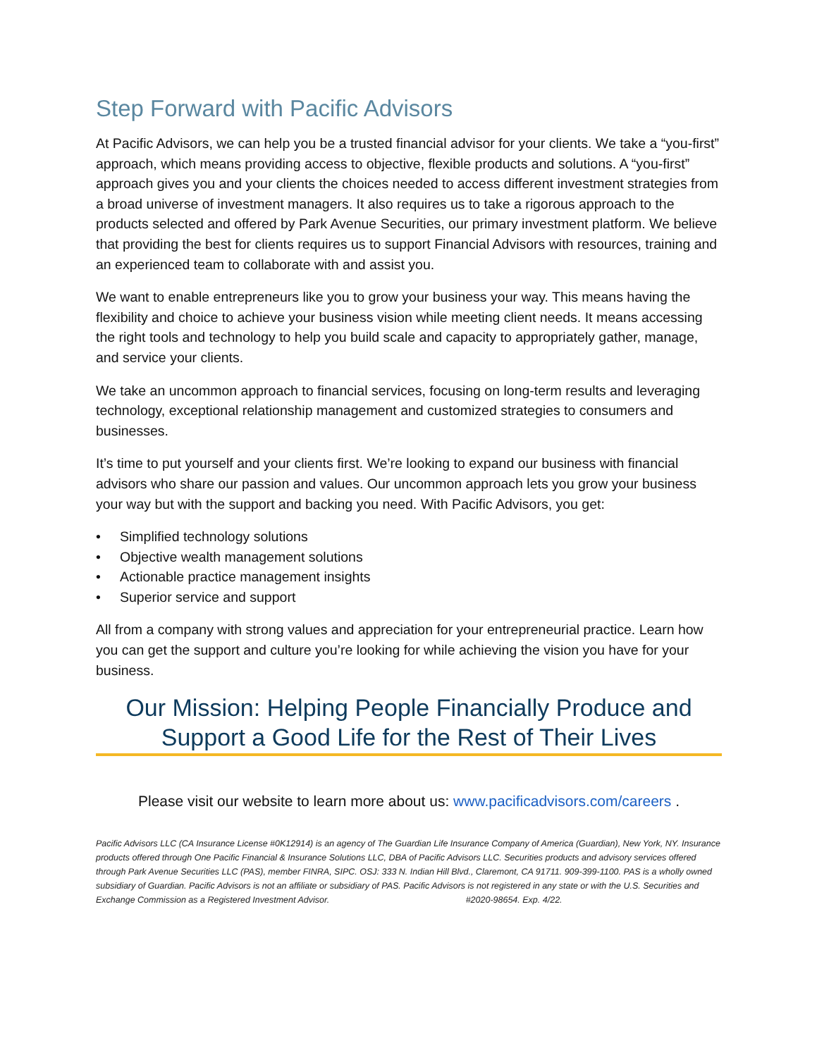Step Forward with Pacific Advisors
At Pacific Advisors, we can help you be a trusted financial advisor for your clients. We take a “you-first” approach, which means providing access to objective, flexible products and solutions. A “you-first” approach gives you and your clients the choices needed to access different investment strategies from a broad universe of investment managers. It also requires us to take a rigorous approach to the products selected and offered by Park Avenue Securities, our primary investment platform. We believe that providing the best for clients requires us to support Financial Advisors with resources, training and an experienced team to collaborate with and assist you.
We want to enable entrepreneurs like you to grow your business your way. This means having the flexibility and choice to achieve your business vision while meeting client needs. It means accessing the right tools and technology to help you build scale and capacity to appropriately gather, manage, and service your clients.
We take an uncommon approach to financial services, focusing on long-term results and leveraging technology, exceptional relationship management and customized strategies to consumers and businesses.
It’s time to put yourself and your clients first. We’re looking to expand our business with financial advisors who share our passion and values. Our uncommon approach lets you grow your business your way but with the support and backing you need. With Pacific Advisors, you get:
• Simplified technology solutions
• Objective wealth management solutions
• Actionable practice management insights
• Superior service and support
All from a company with strong values and appreciation for your entrepreneurial practice. Learn how you can get the support and culture you’re looking for while achieving the vision you have for your business.
Our Mission: Helping People Financially Produce and Support a Good Life for the Rest of Their Lives
Please visit our website to learn more about us: www.pacificadvisors.com/careers .
Pacific Advisors LLC (CA Insurance License #0K12914) is an agency of The Guardian Life Insurance Company of America (Guardian), New York, NY. Insurance products offered through One Pacific Financial & Insurance Solutions LLC, DBA of Pacific Advisors LLC. Securities products and advisory services offered through Park Avenue Securities LLC (PAS), member FINRA, SIPC. OSJ: 333 N. Indian Hill Blvd., Claremont, CA 91711. 909-399-1100. PAS is a wholly owned subsidiary of Guardian. Pacific Advisors is not an affiliate or subsidiary of PAS. Pacific Advisors is not registered in any state or with the U.S. Securities and Exchange Commission as a Registered Investment Advisor. #2020-98654. Exp. 4/22.